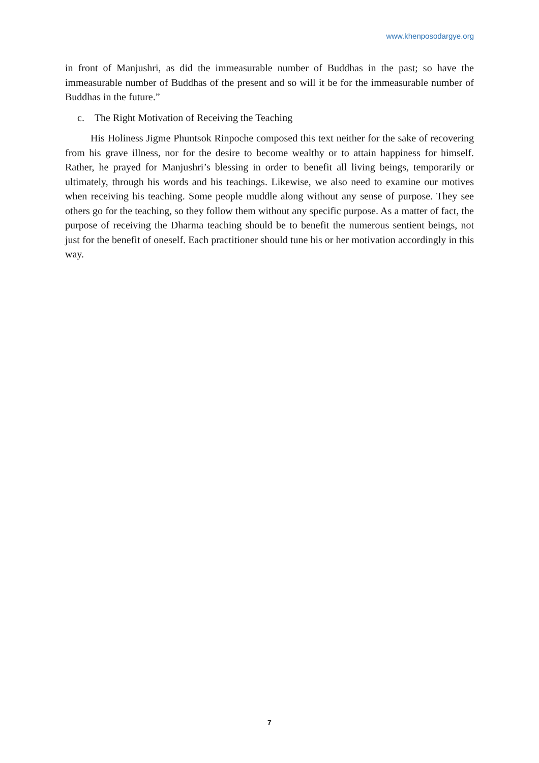www.khenposodargye.org
in front of Manjushri, as did the immeasurable number of Buddhas in the past; so have the immeasurable number of Buddhas of the present and so will it be for the immeasurable number of Buddhas in the future.”
c. The Right Motivation of Receiving the Teaching
His Holiness Jigme Phuntsok Rinpoche composed this text neither for the sake of recovering from his grave illness, nor for the desire to become wealthy or to attain happiness for himself. Rather, he prayed for Manjushri’s blessing in order to benefit all living beings, temporarily or ultimately, through his words and his teachings. Likewise, we also need to examine our motives when receiving his teaching. Some people muddle along without any sense of purpose. They see others go for the teaching, so they follow them without any specific purpose. As a matter of fact, the purpose of receiving the Dharma teaching should be to benefit the numerous sentient beings, not just for the benefit of oneself. Each practitioner should tune his or her motivation accordingly in this way.
7